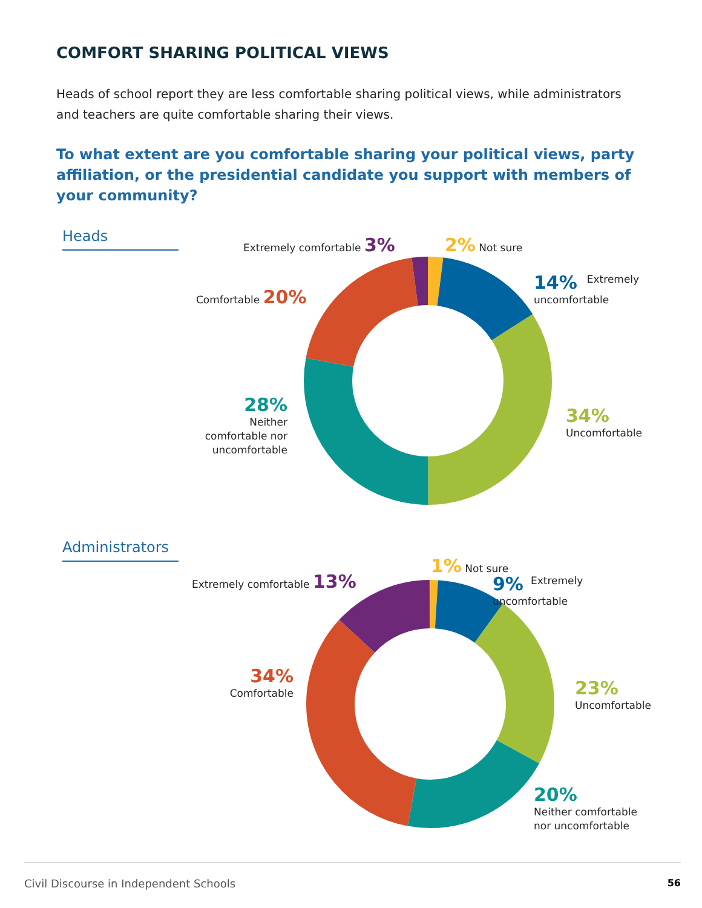COMFORT SHARING POLITICAL VIEWS
Heads of school report they are less comfortable sharing political views, while administrators and teachers are quite comfortable sharing their views.
To what extent are you comfortable sharing your political views, party affiliation, or the presidential candidate you support with members of your community?
Heads Extremely comfortable 3% 2% Not sure
14% Extremely
uncomfortable
Comfortable 20%
28%
Neither comfortable nor uncomfortable
34%
Uncomfortable
Administrators
1% Not sure
Extremely comfortable 13%
9% Extremely
uncomfortable
34%
Comfortable
23%
Uncomfortable
20%
Neither comfortable
nor uncomfortable
Civil Discourse in Independent Schools 56